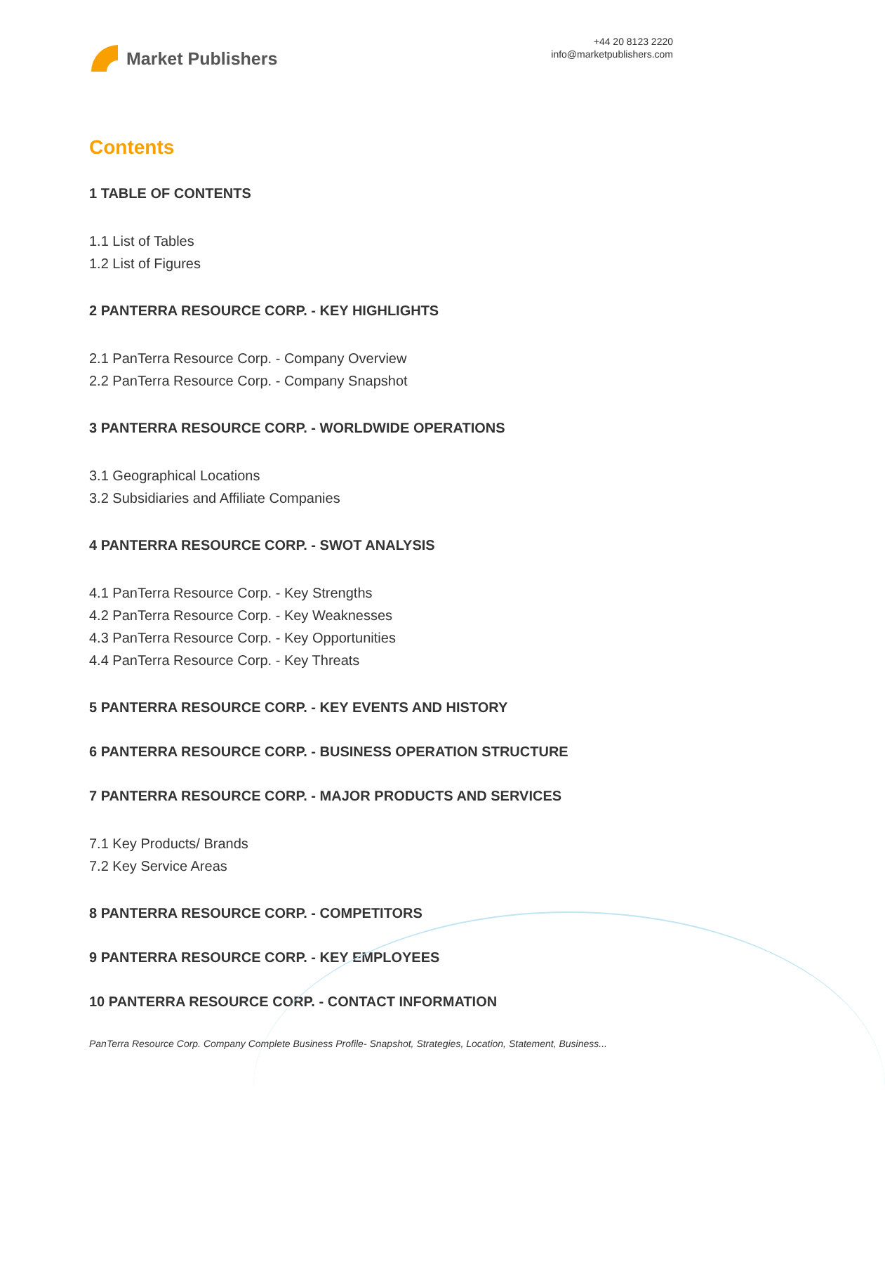Market Publishers
+44 20 8123 2220
info@marketpublishers.com
Contents
1 TABLE OF CONTENTS
1.1 List of Tables
1.2 List of Figures
2 PANTERRA RESOURCE CORP. - KEY HIGHLIGHTS
2.1 PanTerra Resource Corp. - Company Overview
2.2 PanTerra Resource Corp. - Company Snapshot
3 PANTERRA RESOURCE CORP. - WORLDWIDE OPERATIONS
3.1 Geographical Locations
3.2 Subsidiaries and Affiliate Companies
4 PANTERRA RESOURCE CORP. - SWOT ANALYSIS
4.1 PanTerra Resource Corp. - Key Strengths
4.2 PanTerra Resource Corp. - Key Weaknesses
4.3 PanTerra Resource Corp. - Key Opportunities
4.4 PanTerra Resource Corp. - Key Threats
5 PANTERRA RESOURCE CORP. - KEY EVENTS AND HISTORY
6 PANTERRA RESOURCE CORP. - BUSINESS OPERATION STRUCTURE
7 PANTERRA RESOURCE CORP. - MAJOR PRODUCTS AND SERVICES
7.1 Key Products/ Brands
7.2 Key Service Areas
8 PANTERRA RESOURCE CORP. - COMPETITORS
9 PANTERRA RESOURCE CORP. - KEY EMPLOYEES
10 PANTERRA RESOURCE CORP. - CONTACT INFORMATION
PanTerra Resource Corp. Company Complete Business Profile- Snapshot, Strategies, Location, Statement, Business...